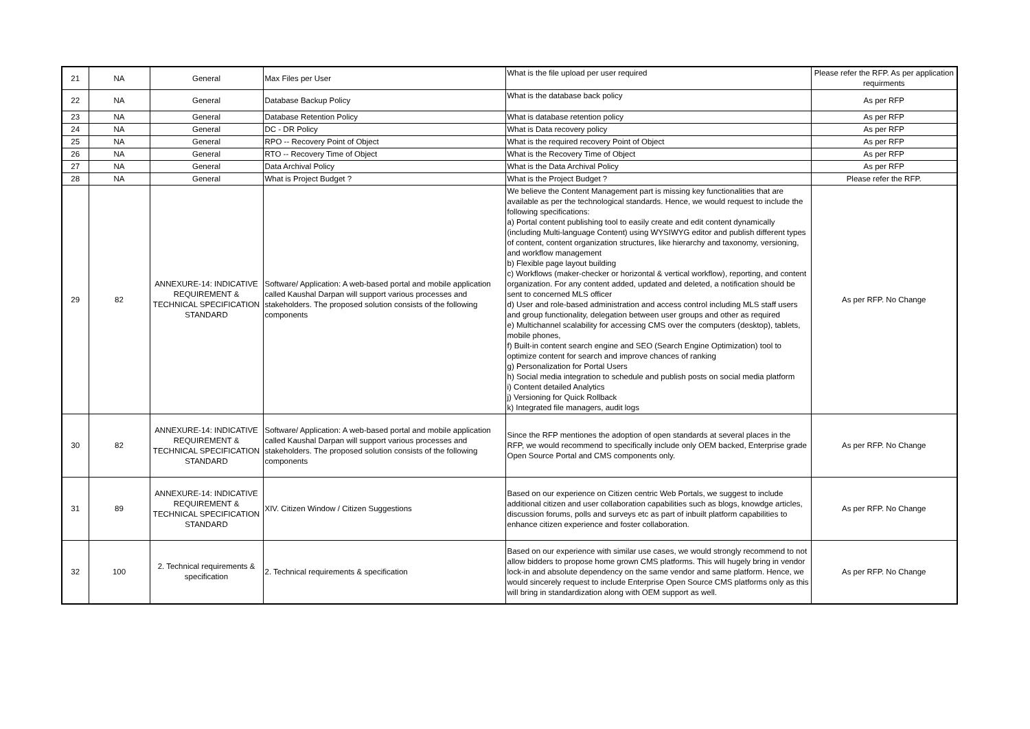| 21 | NA | General | Max Files per User | What is the file upload per user required | Please refer the RFP. As per application requirments |
| 22 | NA | General | Database Backup Policy | What is the database back policy | As per RFP |
| 23 | NA | General | Database Retention Policy | What is database retention policy | As per RFP |
| 24 | NA | General | DC - DR Policy | What is Data recovery policy | As per RFP |
| 25 | NA | General | RPO -- Recovery Point of Object | What is the required recovery Point of Object | As per RFP |
| 26 | NA | General | RTO -- Recovery Time of Object | What is the Recovery Time of Object | As per RFP |
| 27 | NA | General | Data Archival Policy | What is the Data Archival Policy | As per RFP |
| 28 | NA | General | What is Project Budget ? | What is the Project Budget ? | Please refer the RFP. |
| 29 | 82 | ANNEXURE-14: INDICATIVE REQUIREMENT & TECHNICAL SPECIFICATION STANDARD | Software/ Application: A web-based portal and mobile application called Kaushal Darpan will support various processes and stakeholders. The proposed solution consists of the following components | We believe the Content Management part is missing key functionalities that are available as per the technological standards. Hence, we would request to include the following specifications: a) Portal content publishing tool to easily create and edit content dynamically (including Multi-language Content) using WYSIWYG editor and publish different types of content, content organization structures, like hierarchy and taxonomy, versioning, and workflow management b) Flexible page layout building c) Workflows (maker-checker or horizontal & vertical workflow), reporting, and content organization. For any content added, updated and deleted, a notification should be sent to concerned MLS officer d) User and role-based administration and access control including MLS staff users and group functionality, delegation between user groups and other as required e) Multichannel scalability for accessing CMS over the computers (desktop), tablets, mobile phones, f) Built-in content search engine and SEO (Search Engine Optimization) tool to optimize content for search and improve chances of ranking g) Personalization for Portal Users h) Social media integration to schedule and publish posts on social media platform i) Content detailed Analytics j) Versioning for Quick Rollback k) Integrated file managers, audit logs | As per RFP. No Change |
| 30 | 82 | ANNEXURE-14: INDICATIVE REQUIREMENT & TECHNICAL SPECIFICATION STANDARD | Software/ Application: A web-based portal and mobile application called Kaushal Darpan will support various processes and stakeholders. The proposed solution consists of the following components | Since the RFP mentiones the adoption of open standards at several places in the RFP, we would recommend to specifically include only OEM backed, Enterprise grade Open Source Portal and CMS components only. | As per RFP. No Change |
| 31 | 89 | ANNEXURE-14: INDICATIVE REQUIREMENT & TECHNICAL SPECIFICATION STANDARD | XIV. Citizen Window / Citizen Suggestions | Based on our experience on Citizen centric Web Portals, we suggest to include additional citizen and user collaboration capabilities such as blogs, knowdge articles, discussion forums, polls and surveys etc as part of inbuilt platform capabilities to enhance citizen experience and foster collaboration. | As per RFP. No Change |
| 32 | 100 | 2. Technical requirements & specification | 2. Technical requirements & specification | Based on our experience with similar use cases, we would strongly recommend to not allow bidders to propose home grown CMS platforms. This will hugely bring in vendor lock-in and absolute dependency on the same vendor and same platform. Hence, we would sincerely request to include Enterprise Open Source CMS platforms only as this will bring in standardization along with OEM support as well. | As per RFP. No Change |